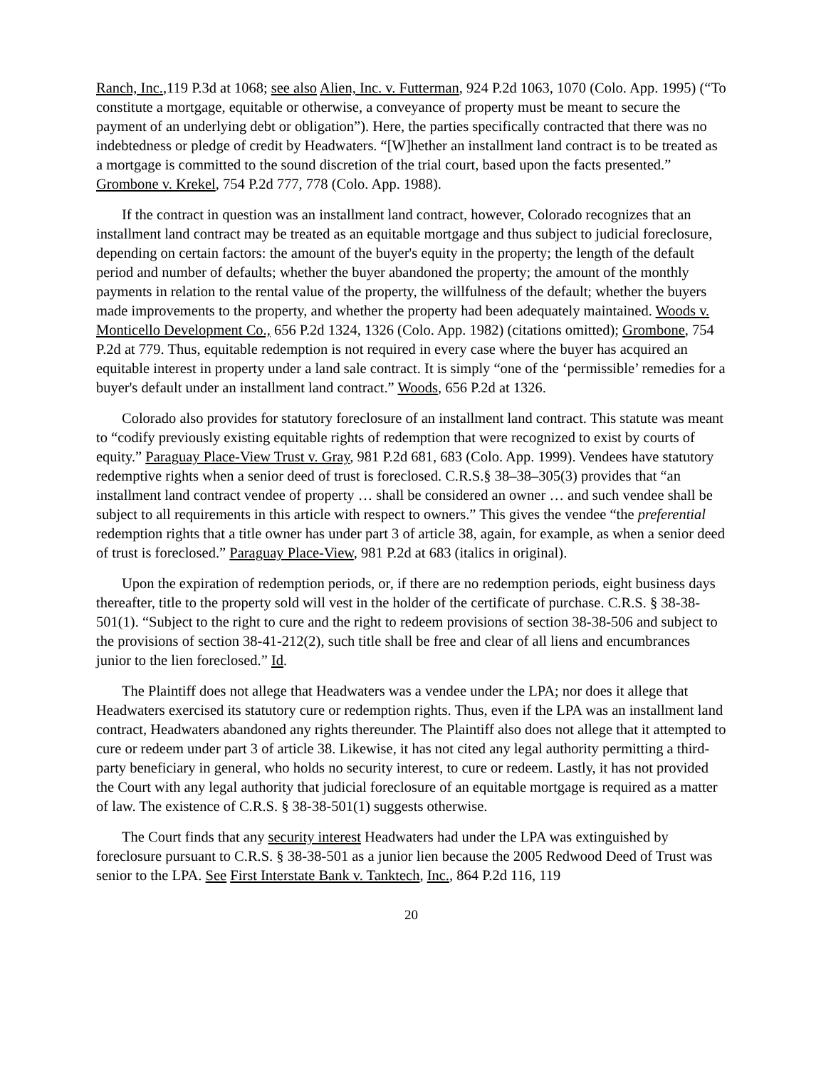Ranch, Inc.,119 P.3d at 1068; see also Alien, Inc. v. Futterman, 924 P.2d 1063, 1070 (Colo. App. 1995) (“To constitute a mortgage, equitable or otherwise, a conveyance of property must be meant to secure the payment of an underlying debt or obligation”). Here, the parties specifically contracted that there was no indebtedness or pledge of credit by Headwaters. “[W]hether an installment land contract is to be treated as a mortgage is committed to the sound discretion of the trial court, based upon the facts presented.” Grombone v. Krekel, 754 P.2d 777, 778 (Colo. App. 1988).
If the contract in question was an installment land contract, however, Colorado recognizes that an installment land contract may be treated as an equitable mortgage and thus subject to judicial foreclosure, depending on certain factors: the amount of the buyer's equity in the property; the length of the default period and number of defaults; whether the buyer abandoned the property; the amount of the monthly payments in relation to the rental value of the property, the willfulness of the default; whether the buyers made improvements to the property, and whether the property had been adequately maintained. Woods v. Monticello Development Co., 656 P.2d 1324, 1326 (Colo. App. 1982) (citations omitted); Grombone, 754 P.2d at 779. Thus, equitable redemption is not required in every case where the buyer has acquired an equitable interest in property under a land sale contract. It is simply “one of the ‘permissible’ remedies for a buyer's default under an installment land contract.” Woods, 656 P.2d at 1326.
Colorado also provides for statutory foreclosure of an installment land contract. This statute was meant to “codify previously existing equitable rights of redemption that were recognized to exist by courts of equity.” Paraguay Place-View Trust v. Gray, 981 P.2d 681, 683 (Colo. App. 1999). Vendees have statutory redemptive rights when a senior deed of trust is foreclosed. C.R.S.§ 38–38–305(3) provides that “an installment land contract vendee of property … shall be considered an owner … and such vendee shall be subject to all requirements in this article with respect to owners.” This gives the vendee “the preferential redemption rights that a title owner has under part 3 of article 38, again, for example, as when a senior deed of trust is foreclosed.” Paraguay Place-View, 981 P.2d at 683 (italics in original).
Upon the expiration of redemption periods, or, if there are no redemption periods, eight business days thereafter, title to the property sold will vest in the holder of the certificate of purchase. C.R.S. § 38-38-501(1). “Subject to the right to cure and the right to redeem provisions of section 38-38-506 and subject to the provisions of section 38-41-212(2), such title shall be free and clear of all liens and encumbrances junior to the lien foreclosed.” Id.
The Plaintiff does not allege that Headwaters was a vendee under the LPA; nor does it allege that Headwaters exercised its statutory cure or redemption rights. Thus, even if the LPA was an installment land contract, Headwaters abandoned any rights thereunder. The Plaintiff also does not allege that it attempted to cure or redeem under part 3 of article 38. Likewise, it has not cited any legal authority permitting a third-party beneficiary in general, who holds no security interest, to cure or redeem. Lastly, it has not provided the Court with any legal authority that judicial foreclosure of an equitable mortgage is required as a matter of law. The existence of C.R.S. § 38-38-501(1) suggests otherwise.
The Court finds that any security interest Headwaters had under the LPA was extinguished by foreclosure pursuant to C.R.S. § 38-38-501 as a junior lien because the 2005 Redwood Deed of Trust was senior to the LPA. See First Interstate Bank v. Tanktech, Inc., 864 P.2d 116, 119
20